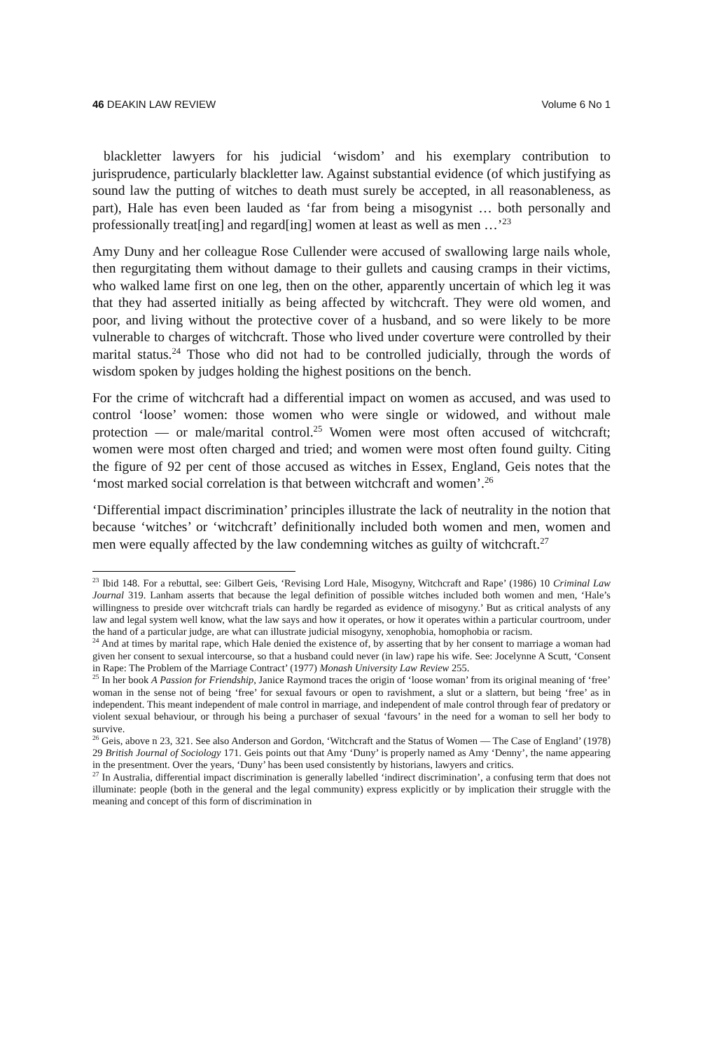46 DEAKIN LAW REVIEW Volume 6 No 1
blackletter lawyers for his judicial ‘wisdom’ and his exemplary contribution to jurisprudence, particularly blackletter law. Against substantial evidence (of which justifying as sound law the putting of witches to death must surely be accepted, in all reasonableness, as part), Hale has even been lauded as ‘far from being a misogynist … both personally and professionally treat[ing] and regard[ing] women at least as well as men …’<sup>23</sup>
Amy Duny and her colleague Rose Cullender were accused of swallowing large nails whole, then regurgitating them without damage to their gullets and causing cramps in their victims, who walked lame first on one leg, then on the other, apparently uncertain of which leg it was that they had asserted initially as being affected by witchcraft. They were old women, and poor, and living without the protective cover of a husband, and so were likely to be more vulnerable to charges of witchcraft. Those who lived under coverture were controlled by their marital status.<sup>24</sup> Those who did not had to be controlled judicially, through the words of wisdom spoken by judges holding the highest positions on the bench.
For the crime of witchcraft had a differential impact on women as accused, and was used to control ‘loose’ women: those women who were single or widowed, and without male protection — or male/marital control.<sup>25</sup> Women were most often accused of witchcraft; women were most often charged and tried; and women were most often found guilty. Citing the figure of 92 per cent of those accused as witches in Essex, England, Geis notes that the ‘most marked social correlation is that between witchcraft and women’.<sup>26</sup>
‘Differential impact discrimination’ principles illustrate the lack of neutrality in the notion that because ‘witches’ or ‘witchcraft’ definitionally included both women and men, women and men were equally affected by the law condemning witches as guilty of witchcraft.<sup>27</sup>
<sup>23</sup> Ibid 148. For a rebuttal, see: Gilbert Geis, ‘Revising Lord Hale, Misogyny, Witchcraft and Rape’ (1986) 10 Criminal Law Journal 319. Lanham asserts that because the legal definition of possible witches included both women and men, ‘Hale’s willingness to preside over witchcraft trials can hardly be regarded as evidence of misogyny.’ But as critical analysts of any law and legal system well know, what the law says and how it operates, or how it operates within a particular courtroom, under the hand of a particular judge, are what can illustrate judicial misogyny, xenophobia, homophobia or racism.
<sup>24</sup> And at times by marital rape, which Hale denied the existence of, by asserting that by her consent to marriage a woman had given her consent to sexual intercourse, so that a husband could never (in law) rape his wife. See: Jocelynne A Scutt, ‘Consent in Rape: The Problem of the Marriage Contract’ (1977) Monash University Law Review 255.
<sup>25</sup> In her book A Passion for Friendship, Janice Raymond traces the origin of ‘loose woman’ from its original meaning of ‘free’ woman in the sense not of being ‘free’ for sexual favours or open to ravishment, a slut or a slattern, but being ‘free’ as in independent. This meant independent of male control in marriage, and independent of male control through fear of predatory or violent sexual behaviour, or through his being a purchaser of sexual ‘favours’ in the need for a woman to sell her body to survive.
<sup>26</sup> Geis, above n 23, 321. See also Anderson and Gordon, ‘Witchcraft and the Status of Women — The Case of England’ (1978) 29 British Journal of Sociology 171. Geis points out that Amy ‘Duny’ is properly named as Amy ‘Denny’, the name appearing in the presentment. Over the years, ‘Duny’ has been used consistently by historians, lawyers and critics.
<sup>27</sup> In Australia, differential impact discrimination is generally labelled ‘indirect discrimination’, a confusing term that does not illuminate: people (both in the general and the legal community) express explicitly or by implication their struggle with the meaning and concept of this form of discrimination in